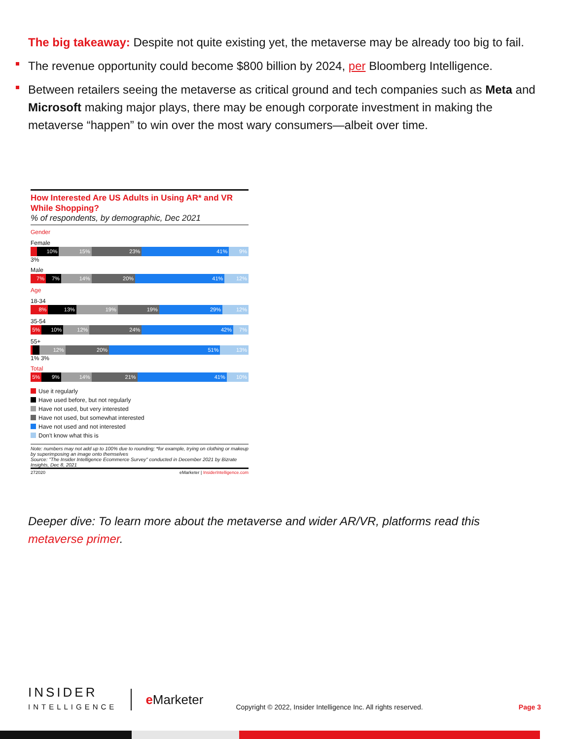The big takeaway: Despite not quite existing yet, the metaverse may be already too big to fail.
The revenue opportunity could become $800 billion by 2024, per Bloomberg Intelligence.
Between retailers seeing the metaverse as critical ground and tech companies such as Meta and Microsoft making major plays, there may be enough corporate investment in making the metaverse “happen” to win over the most wary consumers—albeit over time.
How Interested Are US Adults in Using AR* and VR While Shopping?
% of respondents, by demographic, Dec 2021
Gender
Female
10% 15% 23% 41% 9%
3%
Male
7% 7% 14% 20% 41% 12%
Age
18-34
8% 13% 19% 19% 29% 12%
35-54
5% 10% 12% 24% 42% 7%
55+
12% 20% 51% 13%
1% 3%
Total
5% 9% 14% 21% 41% 10%
Use it regularly
Have used before, but not regularly
Have not used, but very interested
Have not used, but somewhat interested
Have not used and not interested
Don't know what this is
Note: numbers may not add up to 100% due to rounding; *for example, trying on clothing or makeup by superimposing an image onto themselves
Source: "The Insider Intelligence Ecommerce Survey" conducted in December 2021 by Bizrate Insights, Dec 8, 2021
272020 eMarketer | InsiderIntelligence.com
Deeper dive: To learn more about the metaverse and wider AR/VR, platforms read this
metaverse primer.
INSIDER
INTELLIGENCE
e Marketer
Copyright © 2022, Insider Intelligence Inc. All rights reserved.
Page 3